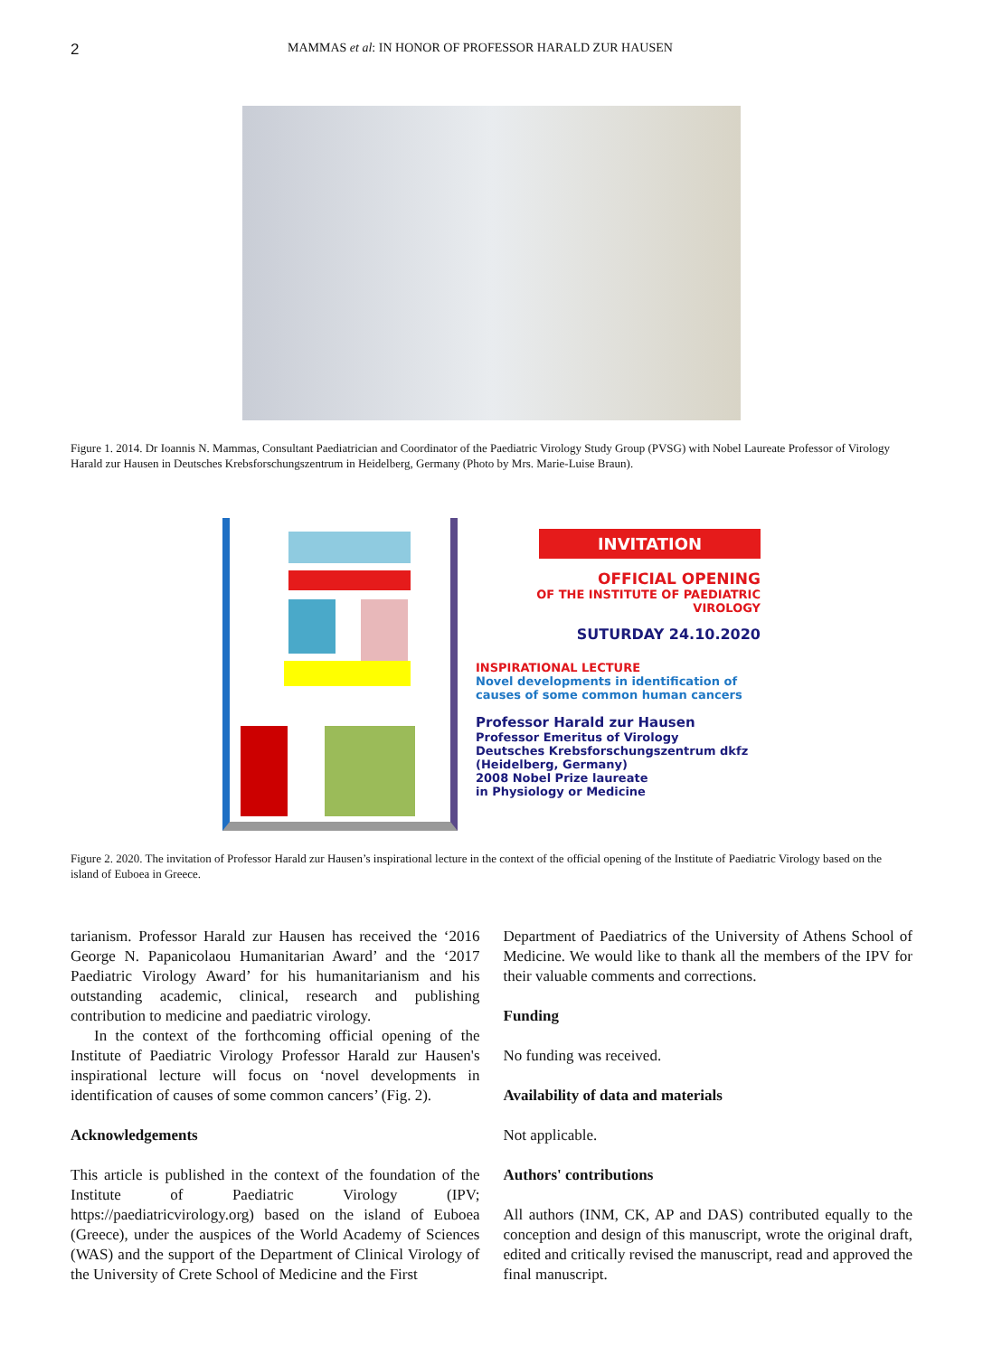2 MAMMAS et al: IN HONOR OF PROFESSOR HARALD ZUR HAUSEN
Figure 1. 2014. Dr Ioannis N. Mammas, Consultant Paediatrician and Coordinator of the Paediatric Virology Study Group (PVSG) with Nobel Laureate Professor of Virology Harald zur Hausen in Deutsches Krebsforschungszentrum in Heidelberg, Germany (Photo by Mrs. Marie-Luise Braun).
INVITATION
OFFICIAL OPENING
OF THE INSTITUTE OF PAEDIATRIC VIROLOGY
SUTURDAY 24.10.2020
INSPIRATIONAL LECTURE
Novel developments in identification of causes of some common human cancers
Professor Harald zur Hausen
Professor Emeritus of Virology
Deutsches Krebsforschungszentrum dkfz
(Heidelberg, Germany)
2008 Nobel Prize laureate
in Physiology or Medicine
Figure 2. 2020. The invitation of Professor Harald zur Hausen’s inspirational lecture in the context of the official opening of the Institute of Paediatric Virology based on the island of Euboea in Greece.
tarianism. Professor Harald zur Hausen has received the ‘2016 George N. Papanicolaou Humanitarian Award’ and the ‘2017 Paediatric Virology Award’ for his humanitarianism and his outstanding academic, clinical, research and publishing contribution to medicine and paediatric virology.
In the context of the forthcoming official opening of the Institute of Paediatric Virology Professor Harald zur Hausen's inspirational lecture will focus on ‘novel developments in identification of causes of some common cancers’ (Fig. 2).
Acknowledgements
This article is published in the context of the foundation of the Institute of Paediatric Virology (IPV; https://paediatricvirology.org) based on the island of Euboea (Greece), under the auspices of the World Academy of Sciences (WAS) and the support of the Department of Clinical Virology of the University of Crete School of Medicine and the First
Department of Paediatrics of the University of Athens School of Medicine. We would like to thank all the members of the IPV for their valuable comments and corrections.
Funding
No funding was received.
Availability of data and materials
Not applicable.
Authors' contributions
All authors (INM, CK, AP and DAS) contributed equally to the conception and design of this manuscript, wrote the original draft, edited and critically revised the manuscript, read and approved the final manuscript.